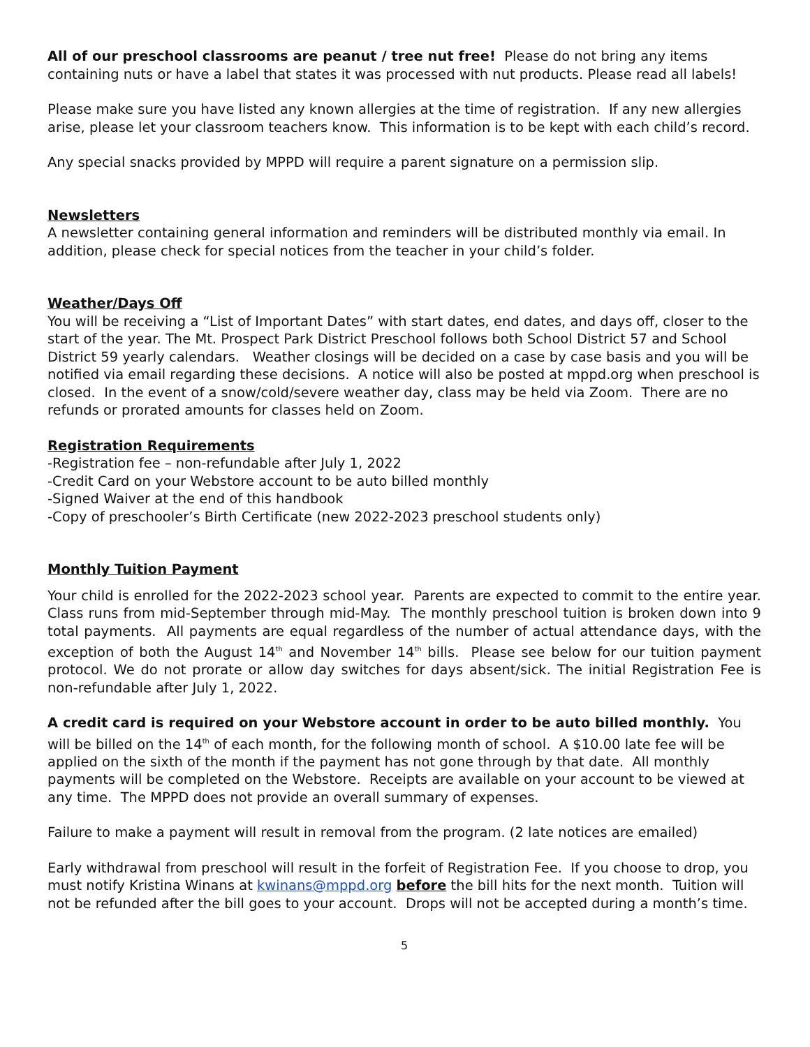All of our preschool classrooms are peanut / tree nut free! Please do not bring any items containing nuts or have a label that states it was processed with nut products. Please read all labels!
Please make sure you have listed any known allergies at the time of registration. If any new allergies arise, please let your classroom teachers know. This information is to be kept with each child’s record.
Any special snacks provided by MPPD will require a parent signature on a permission slip.
Newsletters
A newsletter containing general information and reminders will be distributed monthly via email. In addition, please check for special notices from the teacher in your child’s folder.
Weather/Days Off
You will be receiving a “List of Important Dates” with start dates, end dates, and days off, closer to the start of the year. The Mt. Prospect Park District Preschool follows both School District 57 and School District 59 yearly calendars. Weather closings will be decided on a case by case basis and you will be notified via email regarding these decisions. A notice will also be posted at mppd.org when preschool is closed. In the event of a snow/cold/severe weather day, class may be held via Zoom. There are no refunds or prorated amounts for classes held on Zoom.
Registration Requirements
-Registration fee – non-refundable after July 1, 2022
-Credit Card on your Webstore account to be auto billed monthly
-Signed Waiver at the end of this handbook
-Copy of preschooler’s Birth Certificate (new 2022-2023 preschool students only)
Monthly Tuition Payment
Your child is enrolled for the 2022-2023 school year. Parents are expected to commit to the entire year. Class runs from mid-September through mid-May. The monthly preschool tuition is broken down into 9 total payments. All payments are equal regardless of the number of actual attendance days, with the exception of both the August 14<sup>th</sup> and November 14<sup>th</sup> bills. Please see below for our tuition payment protocol. We do not prorate or allow day switches for days absent/sick. The initial Registration Fee is non-refundable after July 1, 2022.
A credit card is required on your Webstore account in order to be auto billed monthly. You will be billed on the 14<sup>th</sup> of each month, for the following month of school. A $10.00 late fee will be applied on the sixth of the month if the payment has not gone through by that date. All monthly payments will be completed on the Webstore. Receipts are available on your account to be viewed at any time. The MPPD does not provide an overall summary of expenses.
Failure to make a payment will result in removal from the program. (2 late notices are emailed)
Early withdrawal from preschool will result in the forfeit of Registration Fee. If you choose to drop, you must notify Kristina Winans at kwinans@mppd.org before the bill hits for the next month. Tuition will not be refunded after the bill goes to your account. Drops will not be accepted during a month’s time.
5